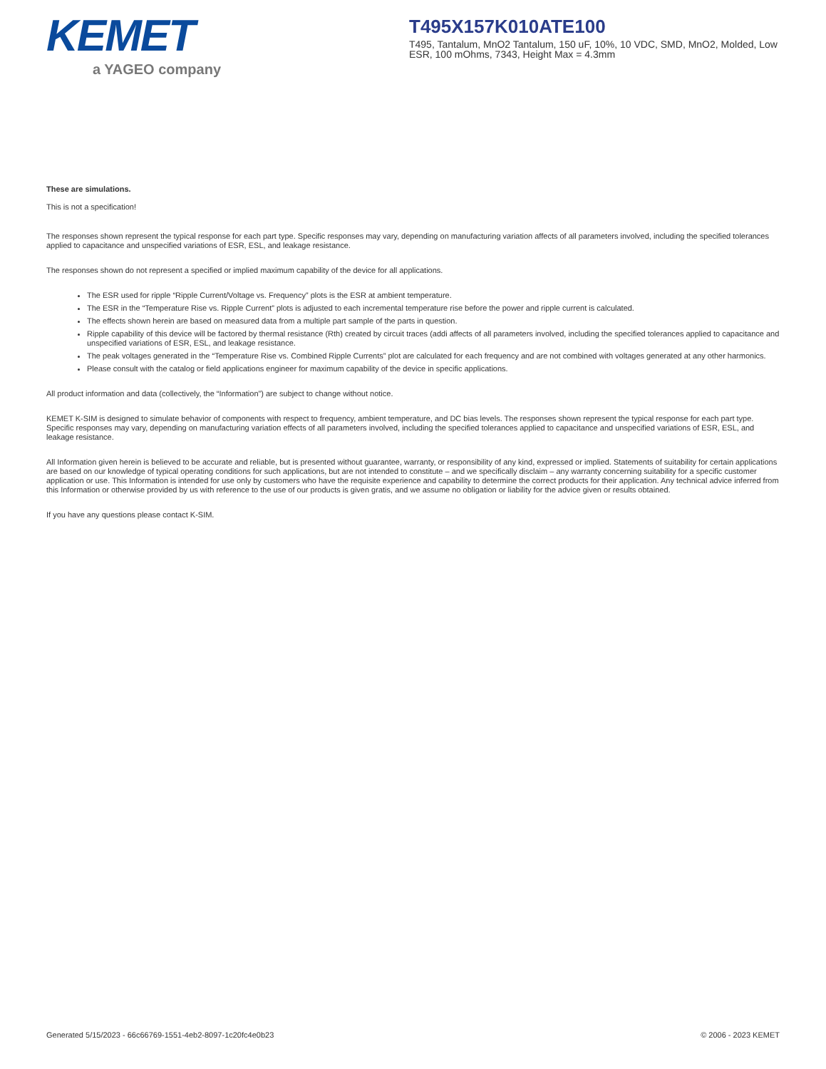KEMET
a YAGEO company
T495X157K010ATE100
T495, Tantalum, MnO2 Tantalum, 150 uF, 10%, 10 VDC, SMD, MnO2, Molded, Low ESR, 100 mOhms, 7343, Height Max = 4.3mm
These are simulations.
This is not a specification!
The responses shown represent the typical response for each part type. Specific responses may vary, depending on manufacturing variation affects of all parameters involved, including the specified tolerances applied to capacitance and unspecified variations of ESR, ESL, and leakage resistance.
The responses shown do not represent a specified or implied maximum capability of the device for all applications.
The ESR used for ripple “Ripple Current/Voltage vs. Frequency” plots is the ESR at ambient temperature.
The ESR in the “Temperature Rise vs. Ripple Current” plots is adjusted to each incremental temperature rise before the power and ripple current is calculated.
The effects shown herein are based on measured data from a multiple part sample of the parts in question.
Ripple capability of this device will be factored by thermal resistance (Rth) created by circuit traces (addi affects of all parameters involved, including the specified tolerances applied to capacitance and unspecified variations of ESR, ESL, and leakage resistance.
The peak voltages generated in the “Temperature Rise vs. Combined Ripple Currents” plot are calculated for each frequency and are not combined with voltages generated at any other harmonics.
Please consult with the catalog or field applications engineer for maximum capability of the device in specific applications.
All product information and data (collectively, the “Information”) are subject to change without notice.
KEMET K-SIM is designed to simulate behavior of components with respect to frequency, ambient temperature, and DC bias levels. The responses shown represent the typical response for each part type. Specific responses may vary, depending on manufacturing variation effects of all parameters involved, including the specified tolerances applied to capacitance and unspecified variations of ESR, ESL, and leakage resistance.
All Information given herein is believed to be accurate and reliable, but is presented without guarantee, warranty, or responsibility of any kind, expressed or implied. Statements of suitability for certain applications are based on our knowledge of typical operating conditions for such applications, but are not intended to constitute – and we specifically disclaim – any warranty concerning suitability for a specific customer application or use. This Information is intended for use only by customers who have the requisite experience and capability to determine the correct products for their application. Any technical advice inferred from this Information or otherwise provided by us with reference to the use of our products is given gratis, and we assume no obligation or liability for the advice given or results obtained.
If you have any questions please contact K-SIM.
Generated 5/15/2023 - 66c66769-1551-4eb2-8097-1c20fc4e0b23 © 2006 - 2023 KEMET